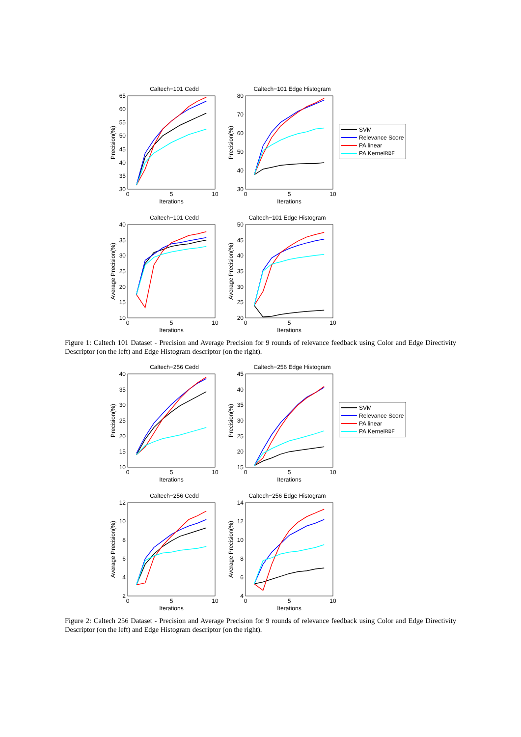Caltech−101 Cedd
30
35
40
45
50
55
60
65
0
5
10
Iterations
Precision(%)
Caltech−101 Edge Histogram
30
40
50
60
70
80
0
5
10
Iterations
Precision(%)
SVM
Relevance Score
PA linear
PA Kernel<sub>RBF</sub>
Caltech−101 Cedd
10
15
20
25
30
35
40
0
5
10
Iterations
Average Precision(%)
Caltech−101 Edge Histogram
20
25
30
35
40
45
50
0
5
10
Iterations
Average Precision(%)
Figure 1: Caltech 101 Dataset - Precision and Average Precision for 9 rounds of relevance feedback using Color and Edge Directivity Descriptor (on the left) and Edge Histogram descriptor (on the right).
Caltech−256 Cedd
10
15
20
25
30
35
40
0
5
10
Iterations
Precision(%)
Caltech−256 Edge Histogram
15
20
25
30
35
40
45
0
5
10
Iterations
Precision(%)
SVM
Relevance Score
PA linear
PA Kernel<sub>RBF</sub>
Caltech−256 Cedd
2
4
6
8
10
12
0
5
10
Iterations
Average Precision(%)
Caltech−256 Edge Histogram
4
6
8
10
12
14
0
5
10
Iterations
Average Precision(%)
Figure 2: Caltech 256 Dataset - Precision and Average Precision for 9 rounds of relevance feedback using Color and Edge Directivity Descriptor (on the left) and Edge Histogram descriptor (on the right).